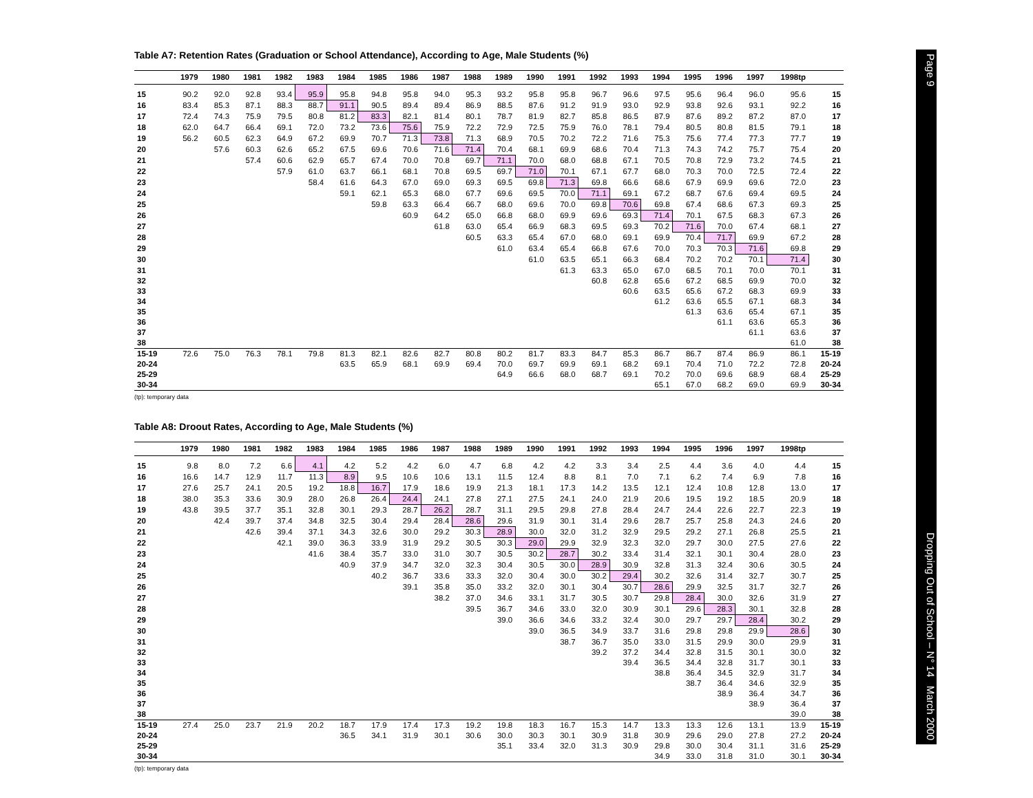Table A7: Retention Rates (Graduation or School Attendance), According to Age, Male Students (%)
| | 1979 | 1980 | 1981 | 1982 | 1983 | 1984 | 1985 | 1986 | 1987 | 1988 | 1989 | 1990 | 1991 | 1992 | 1993 | 1994 | 1995 | 1996 | 1997 | 1998tp | |
| --- | --- | --- | --- | --- | --- | --- | --- | --- | --- | --- | --- | --- | --- | --- | --- | --- | --- | --- | --- | --- | --- |
| 15 | 90.2 | 92.0 | 92.8 | 93.4 | 95.9 | 95.8 | 94.8 | 95.8 | 94.0 | 95.3 | 93.2 | 95.8 | 95.8 | 96.7 | 96.6 | 97.5 | 95.6 | 96.4 | 96.0 | 95.6 | 15 |
| 16 | 83.4 | 85.3 | 87.1 | 88.3 | 88.7 | 91.1 | 90.5 | 89.4 | 89.4 | 86.9 | 88.5 | 87.6 | 91.2 | 91.9 | 93.0 | 92.9 | 93.8 | 92.6 | 93.1 | 92.2 | 16 |
| 17 | 72.4 | 74.3 | 75.9 | 79.5 | 80.8 | 81.2 | 83.3 | 82.1 | 81.4 | 80.1 | 78.7 | 81.9 | 82.7 | 85.8 | 86.5 | 87.9 | 87.6 | 89.2 | 87.2 | 87.0 | 17 |
| 18 | 62.0 | 64.7 | 66.4 | 69.1 | 72.0 | 73.2 | 73.6 | 75.6 | 75.9 | 72.2 | 72.9 | 72.5 | 75.9 | 76.0 | 78.1 | 79.4 | 80.5 | 80.8 | 81.5 | 79.1 | 18 |
| 19 | 56.2 | 60.5 | 62.3 | 64.9 | 67.2 | 69.9 | 70.7 | 71.3 | 73.8 | 71.3 | 68.9 | 70.5 | 70.2 | 72.2 | 71.6 | 75.3 | 75.6 | 77.4 | 77.3 | 77.7 | 19 |
| 20 | | 57.6 | 60.3 | 62.6 | 65.2 | 67.5 | 69.6 | 70.6 | 71.6 | 71.4 | 70.4 | 68.1 | 69.9 | 68.6 | 70.4 | 71.3 | 74.3 | 74.2 | 75.7 | 75.4 | 20 |
| 21 | | | 57.4 | 60.6 | 62.9 | 65.7 | 67.4 | 70.0 | 70.8 | 69.7 | 71.1 | 70.0 | 68.0 | 68.8 | 67.1 | 70.5 | 70.8 | 72.9 | 73.2 | 74.5 | 21 |
| 22 | | | | 57.9 | 61.0 | 63.7 | 66.1 | 68.1 | 70.8 | 69.5 | 69.7 | 71.0 | 70.1 | 67.1 | 67.7 | 68.0 | 70.3 | 70.0 | 72.5 | 72.4 | 22 |
| 23 | | | | | 58.4 | 61.6 | 64.3 | 67.0 | 69.0 | 69.3 | 69.5 | 69.8 | 71.3 | 69.8 | 66.6 | 68.6 | 67.9 | 69.9 | 69.6 | 72.0 | 23 |
| 24 | | | | | | 59.1 | 62.1 | 65.3 | 68.0 | 67.7 | 69.6 | 69.5 | 70.0 | 71.1 | 69.1 | 67.2 | 68.7 | 67.6 | 69.4 | 69.5 | 24 |
| 25 | | | | | | | 59.8 | 63.3 | 66.4 | 66.7 | 68.0 | 69.6 | 70.0 | 69.8 | 70.6 | 69.8 | 67.4 | 68.6 | 67.3 | 69.3 | 25 |
| 26 | | | | | | | | 60.9 | 64.2 | 65.0 | 66.8 | 68.0 | 69.9 | 69.6 | 69.3 | 71.4 | 70.1 | 67.5 | 68.3 | 67.3 | 26 |
| 27 | | | | | | | | | 61.8 | 63.0 | 65.4 | 66.9 | 68.3 | 69.5 | 69.3 | 70.2 | 71.6 | 70.0 | 67.4 | 68.1 | 27 |
| 28 | | | | | | | | | | 60.5 | 63.3 | 65.4 | 67.0 | 68.0 | 69.1 | 69.9 | 70.4 | 71.7 | 69.9 | 67.2 | 28 |
| 29 | | | | | | | | | | | 61.0 | 63.4 | 65.4 | 66.8 | 67.6 | 70.0 | 70.3 | 70.3 | 71.6 | 69.8 | 29 |
| 30 | | | | | | | | | | | | 61.0 | 63.5 | 65.1 | 66.3 | 68.4 | 70.2 | 70.2 | 70.1 | 71.4 | 30 |
| 31 | | | | | | | | | | | | | 61.3 | 63.3 | 65.0 | 67.0 | 68.5 | 70.1 | 70.0 | 70.1 | 31 |
| 32 | | | | | | | | | | | | | | 60.8 | 62.8 | 65.6 | 67.2 | 68.5 | 69.9 | 70.0 | 32 |
| 33 | | | | | | | | | | | | | | | 60.6 | 63.5 | 65.6 | 67.2 | 68.3 | 69.9 | 33 |
| 34 | | | | | | | | | | | | | | | | 61.2 | 63.6 | 65.5 | 67.1 | 68.3 | 34 |
| 35 | | | | | | | | | | | | | | | | | 61.3 | 63.6 | 65.4 | 67.1 | 35 |
| 36 | | | | | | | | | | | | | | | | | | 61.1 | 63.6 | 65.3 | 36 |
| 37 | | | | | | | | | | | | | | | | | | | 61.1 | 63.6 | 37 |
| 38 | | | | | | | | | | | | | | | | | | | | 61.0 | 38 |
| 15-19 | 72.6 | 75.0 | 76.3 | 78.1 | 79.8 | 81.3 | 82.1 | 82.6 | 82.7 | 80.8 | 80.2 | 81.7 | 83.3 | 84.7 | 85.3 | 86.7 | 86.7 | 87.4 | 86.9 | 86.1 | 15-19 |
| 20-24 | | | | | | 63.5 | 65.9 | 68.1 | 69.9 | 69.4 | 70.0 | 69.7 | 69.9 | 69.1 | 68.2 | 69.1 | 70.4 | 71.0 | 72.2 | 72.8 | 20-24 |
| 25-29 | | | | | | | | | | | 64.9 | 66.6 | 68.0 | 68.7 | 69.1 | 70.2 | 70.0 | 69.6 | 68.9 | 68.4 | 25-29 |
| 30-34 | | | | | | | | | | | | | | | | 65.1 | 67.0 | 68.2 | 69.0 | 69.9 | 30-34 |
(tp): temporary data
Table A8: Droout Rates, According to Age, Male Students (%)
| | 1979 | 1980 | 1981 | 1982 | 1983 | 1984 | 1985 | 1986 | 1987 | 1988 | 1989 | 1990 | 1991 | 1992 | 1993 | 1994 | 1995 | 1996 | 1997 | 1998tp | |
| --- | --- | --- | --- | --- | --- | --- | --- | --- | --- | --- | --- | --- | --- | --- | --- | --- | --- | --- | --- | --- | --- |
| 15 | 9.8 | 8.0 | 7.2 | 6.6 | 4.1 | 4.2 | 5.2 | 4.2 | 6.0 | 4.7 | 6.8 | 4.2 | 4.2 | 3.3 | 3.4 | 2.5 | 4.4 | 3.6 | 4.0 | 4.4 | 15 |
| 16 | 16.6 | 14.7 | 12.9 | 11.7 | 11.3 | 8.9 | 9.5 | 10.6 | 10.6 | 13.1 | 11.5 | 12.4 | 8.8 | 8.1 | 7.0 | 7.1 | 6.2 | 7.4 | 6.9 | 7.8 | 16 |
| 17 | 27.6 | 25.7 | 24.1 | 20.5 | 19.2 | 18.8 | 16.7 | 17.9 | 18.6 | 19.9 | 21.3 | 18.1 | 17.3 | 14.2 | 13.5 | 12.1 | 12.4 | 10.8 | 12.8 | 13.0 | 17 |
| 18 | 38.0 | 35.3 | 33.6 | 30.9 | 28.0 | 26.8 | 26.4 | 24.4 | 24.1 | 27.8 | 27.1 | 27.5 | 24.1 | 24.0 | 21.9 | 20.6 | 19.5 | 19.2 | 18.5 | 20.9 | 18 |
| 19 | 43.8 | 39.5 | 37.7 | 35.1 | 32.8 | 30.1 | 29.3 | 28.7 | 26.2 | 28.7 | 31.1 | 29.5 | 29.8 | 27.8 | 28.4 | 24.7 | 24.4 | 22.6 | 22.7 | 22.3 | 19 |
| 20 | | 42.4 | 39.7 | 37.4 | 34.8 | 32.5 | 30.4 | 29.4 | 28.4 | 28.6 | 29.6 | 31.9 | 30.1 | 31.4 | 29.6 | 28.7 | 25.7 | 25.8 | 24.3 | 24.6 | 20 |
| 21 | | | 42.6 | 39.4 | 37.1 | 34.3 | 32.6 | 30.0 | 29.2 | 30.3 | 28.9 | 30.0 | 32.0 | 31.2 | 32.9 | 29.5 | 29.2 | 27.1 | 26.8 | 25.5 | 21 |
| 22 | | | | 42.1 | 39.0 | 36.3 | 33.9 | 31.9 | 29.2 | 30.5 | 30.3 | 29.0 | 29.9 | 32.9 | 32.3 | 32.0 | 29.7 | 30.0 | 27.5 | 27.6 | 22 |
| 23 | | | | | 41.6 | 38.4 | 35.7 | 33.0 | 31.0 | 30.7 | 30.5 | 30.2 | 28.7 | 30.2 | 33.4 | 31.4 | 32.1 | 30.1 | 30.4 | 28.0 | 23 |
| 24 | | | | | | 40.9 | 37.9 | 34.7 | 32.0 | 32.3 | 30.4 | 30.5 | 30.0 | 28.9 | 30.9 | 32.8 | 31.3 | 32.4 | 30.6 | 30.5 | 24 |
| 25 | | | | | | | 40.2 | 36.7 | 33.6 | 33.3 | 32.0 | 30.4 | 30.0 | 30.2 | 29.4 | 30.2 | 32.6 | 31.4 | 32.7 | 30.7 | 25 |
| 26 | | | | | | | | 39.1 | 35.8 | 35.0 | 33.2 | 32.0 | 30.1 | 30.4 | 30.7 | 28.6 | 29.9 | 32.5 | 31.7 | 32.7 | 26 |
| 27 | | | | | | | | | 38.2 | 37.0 | 34.6 | 33.1 | 31.7 | 30.5 | 30.7 | 29.8 | 28.4 | 30.0 | 32.6 | 31.9 | 27 |
| 28 | | | | | | | | | | 39.5 | 36.7 | 34.6 | 33.0 | 32.0 | 30.9 | 30.1 | 29.6 | 28.3 | 30.1 | 32.8 | 28 |
| 29 | | | | | | | | | | | 39.0 | 36.6 | 34.6 | 33.2 | 32.4 | 30.0 | 29.7 | 29.7 | 28.4 | 30.2 | 29 |
| 30 | | | | | | | | | | | | 39.0 | 36.5 | 34.9 | 33.7 | 31.6 | 29.8 | 29.8 | 29.9 | 28.6 | 30 |
| 31 | | | | | | | | | | | | | 38.7 | 36.7 | 35.0 | 33.0 | 31.5 | 29.9 | 30.0 | 29.9 | 31 |
| 32 | | | | | | | | | | | | | | 39.2 | 37.2 | 34.4 | 32.8 | 31.5 | 30.1 | 30.0 | 32 |
| 33 | | | | | | | | | | | | | | | 39.4 | 36.5 | 34.4 | 32.8 | 31.7 | 30.1 | 33 |
| 34 | | | | | | | | | | | | | | | | 38.8 | 36.4 | 34.5 | 32.9 | 31.7 | 34 |
| 35 | | | | | | | | | | | | | | | | | 38.7 | 36.4 | 34.6 | 32.9 | 35 |
| 36 | | | | | | | | | | | | | | | | | | 38.9 | 36.4 | 34.7 | 36 |
| 37 | | | | | | | | | | | | | | | | | | | 38.9 | 36.4 | 37 |
| 38 | | | | | | | | | | | | | | | | | | | | 39.0 | 38 |
| 15-19 | 27.4 | 25.0 | 23.7 | 21.9 | 20.2 | 18.7 | 17.9 | 17.4 | 17.3 | 19.2 | 19.8 | 18.3 | 16.7 | 15.3 | 14.7 | 13.3 | 13.3 | 12.6 | 13.1 | 13.9 | 15-19 |
| 20-24 | | | | | | 36.5 | 34.1 | 31.9 | 30.1 | 30.6 | 30.0 | 30.3 | 30.1 | 30.9 | 31.8 | 30.9 | 29.6 | 29.0 | 27.8 | 27.2 | 20-24 |
| 25-29 | | | | | | | | | | | 35.1 | 33.4 | 32.0 | 31.3 | 30.9 | 29.8 | 30.0 | 30.4 | 31.1 | 31.6 | 25-29 |
| 30-34 | | | | | | | | | | | | | | | | 34.9 | 33.0 | 31.8 | 31.0 | 30.1 | 30-34 |
(tp): temporary data
Page 9 Dropping Out of School – N° 14 March 2000